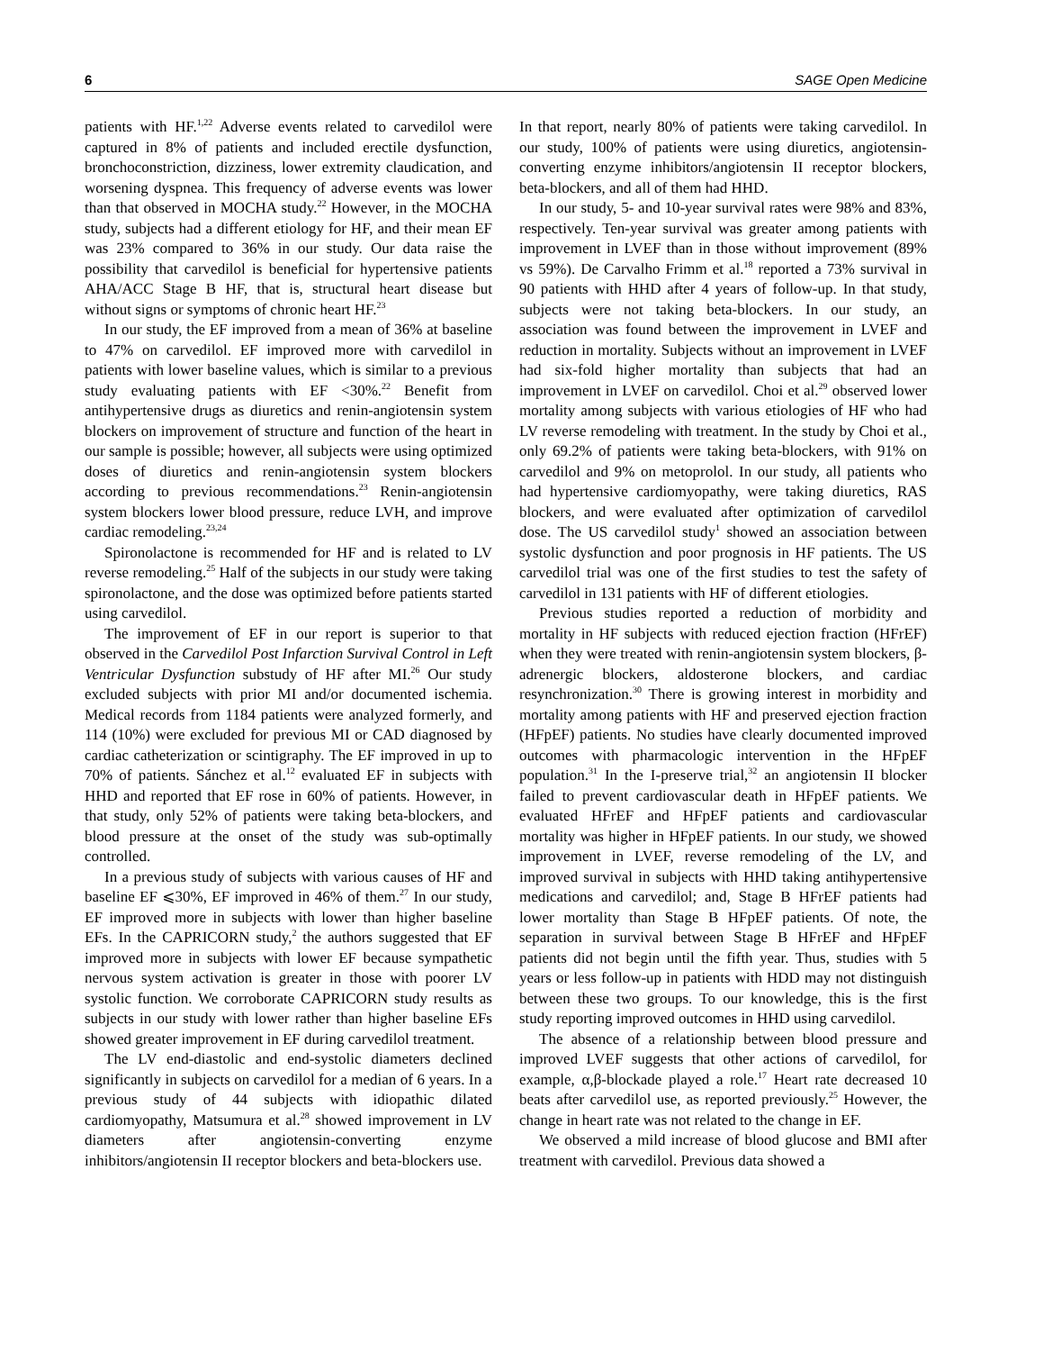6 SAGE Open Medicine
patients with HF.<sup>1,22</sup> Adverse events related to carvedilol were captured in 8% of patients and included erectile dysfunction, bronchoconstriction, dizziness, lower extremity claudication, and worsening dyspnea. This frequency of adverse events was lower than that observed in MOCHA study.<sup>22</sup> However, in the MOCHA study, subjects had a different etiology for HF, and their mean EF was 23% compared to 36% in our study. Our data raise the possibility that carvedilol is beneficial for hypertensive patients AHA/ACC Stage B HF, that is, structural heart disease but without signs or symptoms of chronic heart HF.<sup>23</sup>
In our study, the EF improved from a mean of 36% at baseline to 47% on carvedilol. EF improved more with carvedilol in patients with lower baseline values, which is similar to a previous study evaluating patients with EF <30%.<sup>22</sup> Benefit from antihypertensive drugs as diuretics and renin-angiotensin system blockers on improvement of structure and function of the heart in our sample is possible; however, all subjects were using optimized doses of diuretics and renin-angiotensin system blockers according to previous recommendations.<sup>23</sup> Renin-angiotensin system blockers lower blood pressure, reduce LVH, and improve cardiac remodeling.<sup>23,24</sup>
Spironolactone is recommended for HF and is related to LV reverse remodeling.<sup>25</sup> Half of the subjects in our study were taking spironolactone, and the dose was optimized before patients started using carvedilol.
The improvement of EF in our report is superior to that observed in the Carvedilol Post Infarction Survival Control in Left Ventricular Dysfunction substudy of HF after MI.<sup>26</sup> Our study excluded subjects with prior MI and/or documented ischemia. Medical records from 1184 patients were analyzed formerly, and 114 (10%) were excluded for previous MI or CAD diagnosed by cardiac catheterization or scintigraphy. The EF improved in up to 70% of patients. Sánchez et al.<sup>12</sup> evaluated EF in subjects with HHD and reported that EF rose in 60% of patients. However, in that study, only 52% of patients were taking beta-blockers, and blood pressure at the onset of the study was sub-optimally controlled.
In a previous study of subjects with various causes of HF and baseline EF ⩽30%, EF improved in 46% of them.<sup>27</sup> In our study, EF improved more in subjects with lower than higher baseline EFs. In the CAPRICORN study,<sup>2</sup> the authors suggested that EF improved more in subjects with lower EF because sympathetic nervous system activation is greater in those with poorer LV systolic function. We corroborate CAPRICORN study results as subjects in our study with lower rather than higher baseline EFs showed greater improvement in EF during carvedilol treatment.
The LV end-diastolic and end-systolic diameters declined significantly in subjects on carvedilol for a median of 6 years. In a previous study of 44 subjects with idiopathic dilated cardiomyopathy, Matsumura et al.<sup>28</sup> showed improvement in LV diameters after angiotensin-converting enzyme inhibitors/angiotensin II receptor blockers and beta-blockers use.
In that report, nearly 80% of patients were taking carvedilol. In our study, 100% of patients were using diuretics, angiotensin-converting enzyme inhibitors/angiotensin II receptor blockers, beta-blockers, and all of them had HHD.
In our study, 5- and 10-year survival rates were 98% and 83%, respectively. Ten-year survival was greater among patients with improvement in LVEF than in those without improvement (89% vs 59%). De Carvalho Frimm et al.<sup>18</sup> reported a 73% survival in 90 patients with HHD after 4 years of follow-up. In that study, subjects were not taking beta-blockers. In our study, an association was found between the improvement in LVEF and reduction in mortality. Subjects without an improvement in LVEF had six-fold higher mortality than subjects that had an improvement in LVEF on carvedilol. Choi et al.<sup>29</sup> observed lower mortality among subjects with various etiologies of HF who had LV reverse remodeling with treatment. In the study by Choi et al., only 69.2% of patients were taking beta-blockers, with 91% on carvedilol and 9% on metoprolol. In our study, all patients who had hypertensive cardiomyopathy, were taking diuretics, RAS blockers, and were evaluated after optimization of carvedilol dose. The US carvedilol study<sup>1</sup> showed an association between systolic dysfunction and poor prognosis in HF patients. The US carvedilol trial was one of the first studies to test the safety of carvedilol in 131 patients with HF of different etiologies.
Previous studies reported a reduction of morbidity and mortality in HF subjects with reduced ejection fraction (HFrEF) when they were treated with renin-angiotensin system blockers, β-adrenergic blockers, aldosterone blockers, and cardiac resynchronization.<sup>30</sup> There is growing interest in morbidity and mortality among patients with HF and preserved ejection fraction (HFpEF) patients. No studies have clearly documented improved outcomes with pharmacologic intervention in the HFpEF population.<sup>31</sup> In the I-preserve trial,<sup>32</sup> an angiotensin II blocker failed to prevent cardiovascular death in HFpEF patients. We evaluated HFrEF and HFpEF patients and cardiovascular mortality was higher in HFpEF patients. In our study, we showed improvement in LVEF, reverse remodeling of the LV, and improved survival in subjects with HHD taking antihypertensive medications and carvedilol; and, Stage B HFrEF patients had lower mortality than Stage B HFpEF patients. Of note, the separation in survival between Stage B HFrEF and HFpEF patients did not begin until the fifth year. Thus, studies with 5 years or less follow-up in patients with HDD may not distinguish between these two groups. To our knowledge, this is the first study reporting improved outcomes in HHD using carvedilol.
The absence of a relationship between blood pressure and improved LVEF suggests that other actions of carvedilol, for example, α,β-blockade played a role.<sup>17</sup> Heart rate decreased 10 beats after carvedilol use, as reported previously.<sup>25</sup> However, the change in heart rate was not related to the change in EF.
We observed a mild increase of blood glucose and BMI after treatment with carvedilol. Previous data showed a